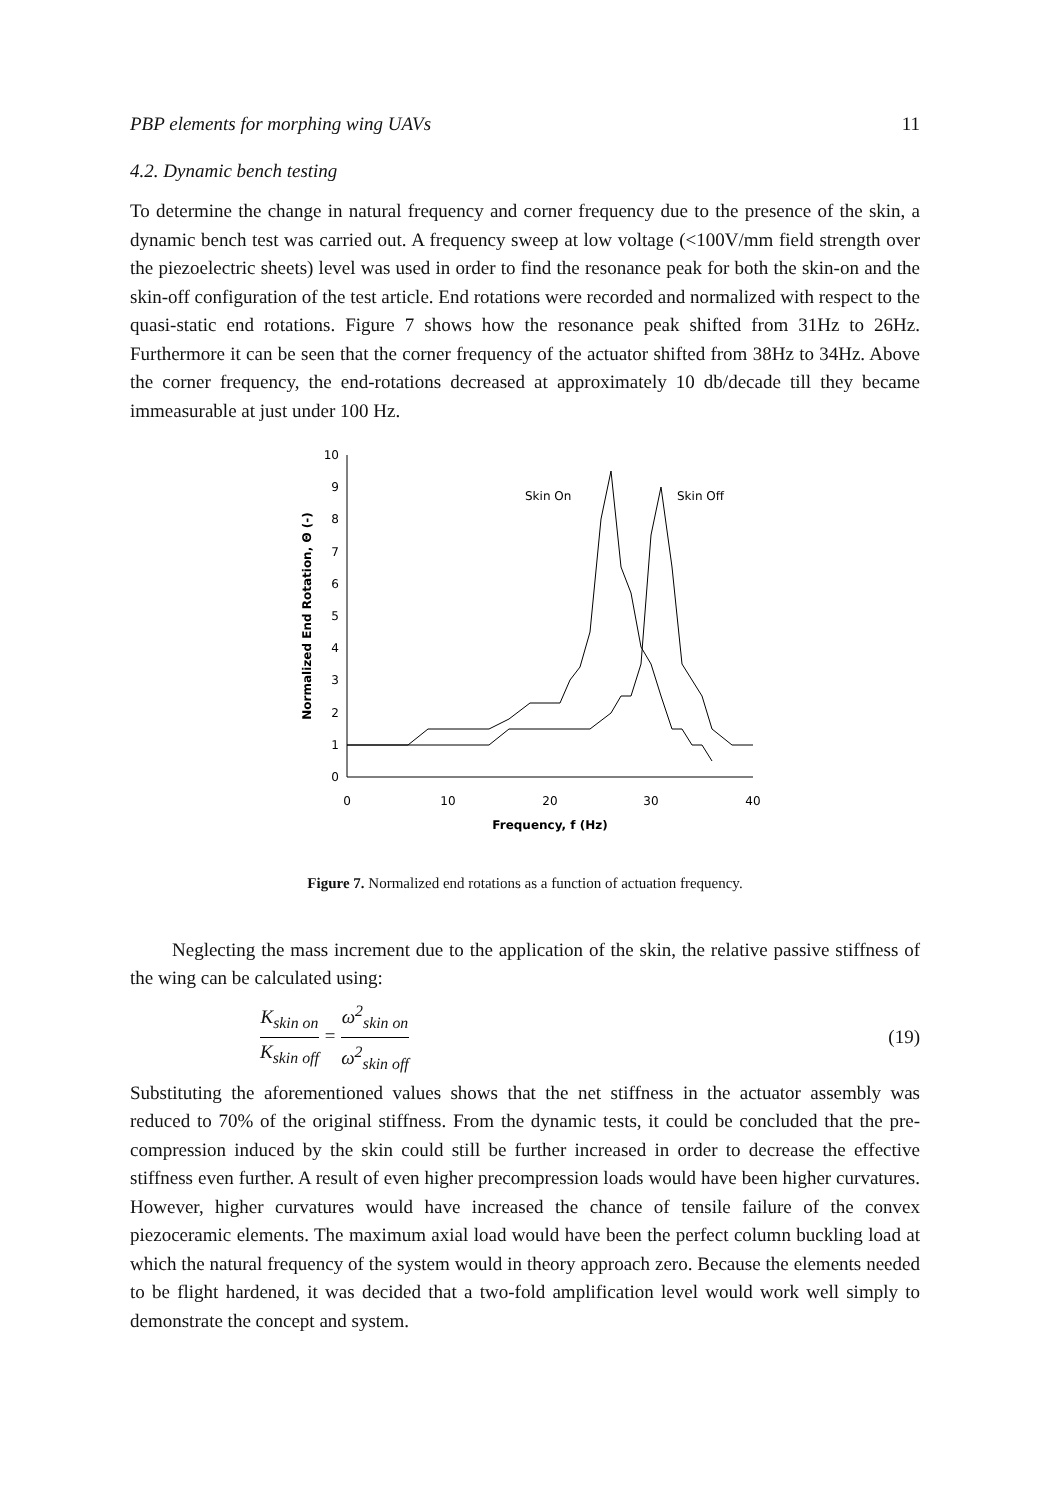PBP elements for morphing wing UAVs 11
4.2. Dynamic bench testing
To determine the change in natural frequency and corner frequency due to the presence of the skin, a dynamic bench test was carried out. A frequency sweep at low voltage (<100V/mm field strength over the piezoelectric sheets) level was used in order to find the resonance peak for both the skin-on and the skin-off configuration of the test article. End rotations were recorded and normalized with respect to the quasi-static end rotations. Figure 7 shows how the resonance peak shifted from 31Hz to 26Hz. Furthermore it can be seen that the corner frequency of the actuator shifted from 38Hz to 34Hz. Above the corner frequency, the end-rotations decreased at approximately 10 db/decade till they became immeasurable at just under 100 Hz.
0
1
2
3
4
5
6
7
8
9
10
0
10
20
30
40
Frequency, f (Hz)
Normalized End Rotation, Θ (-)
Skin On
Skin Off
Figure 7. Normalized end rotations as a function of actuation frequency.
Neglecting the mass increment due to the application of the skin, the relative passive stiffness of the wing can be calculated using:
K<sub>skin on</sub> K<sub>skin off</sub> = ω<sup>2</sup><sub>skin on</sub> ω<sup>2</sup><sub>skin off</sub> (19)
Substituting the aforementioned values shows that the net stiffness in the actuator assembly was reduced to 70% of the original stiffness. From the dynamic tests, it could be concluded that the pre-compression induced by the skin could still be further increased in order to decrease the effective stiffness even further. A result of even higher precompression loads would have been higher curvatures. However, higher curvatures would have increased the chance of tensile failure of the convex piezoceramic elements. The maximum axial load would have been the perfect column buckling load at which the natural frequency of the system would in theory approach zero. Because the elements needed to be flight hardened, it was decided that a two-fold amplification level would work well simply to demonstrate the concept and system.